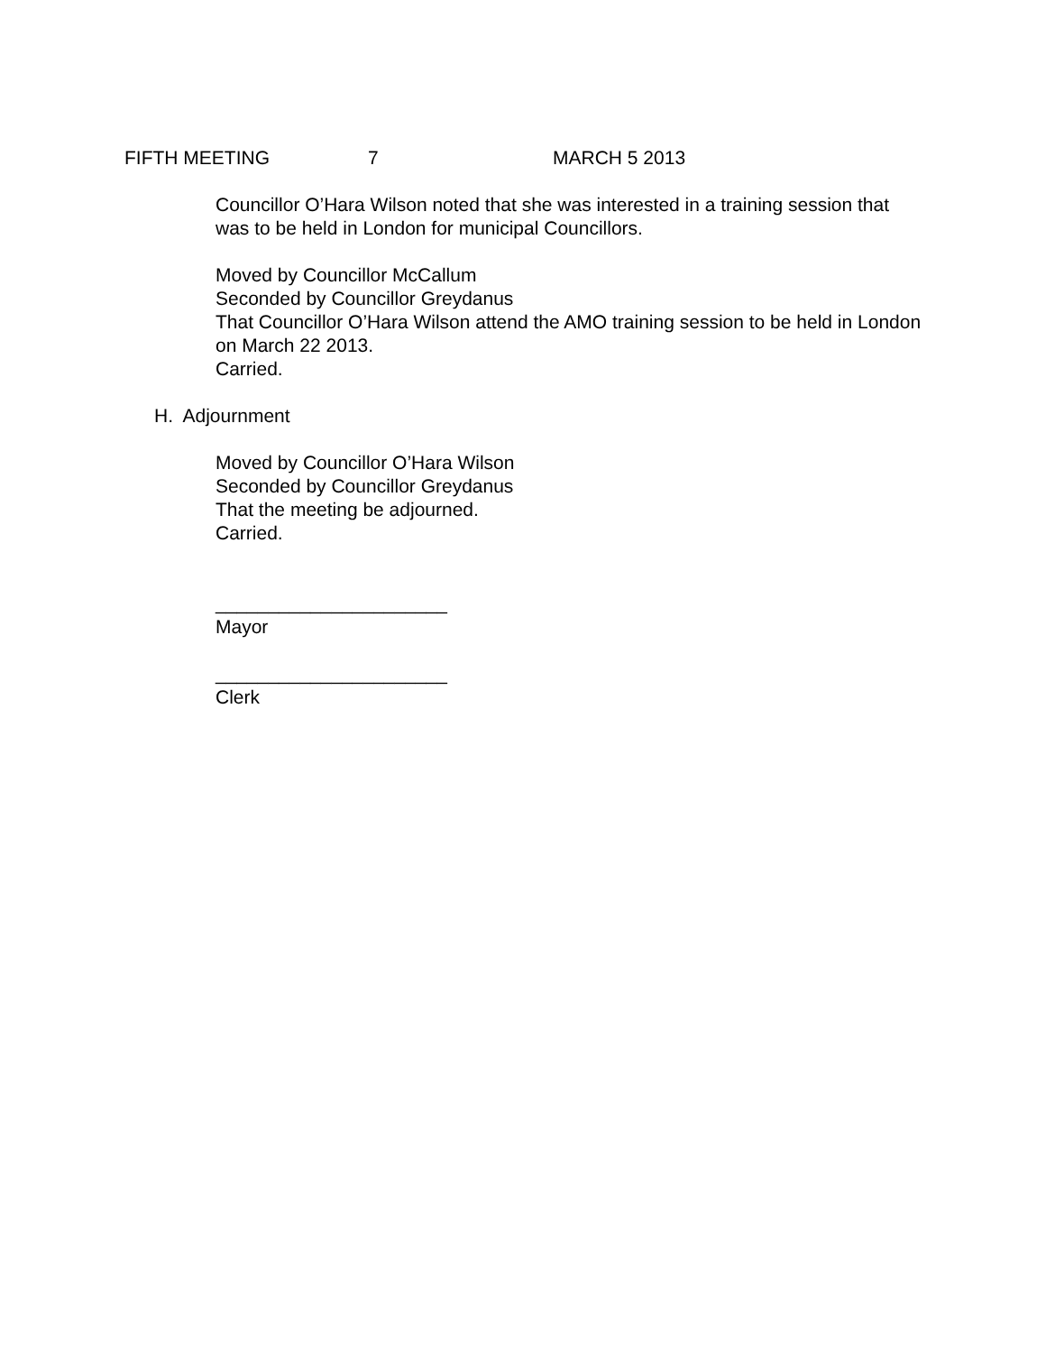FIFTH MEETING 7 MARCH 5 2013
Councillor O’Hara Wilson noted that she was interested in a training session that was to be held in London for municipal Councillors.
Moved by Councillor McCallum
Seconded by Councillor Greydanus
That Councillor O’Hara Wilson attend the AMO training session to be held in London on March 22 2013.
Carried.
H. Adjournment
Moved by Councillor O’Hara Wilson
Seconded by Councillor Greydanus
That the meeting be adjourned.
Carried.
______________________
Mayor
______________________
Clerk